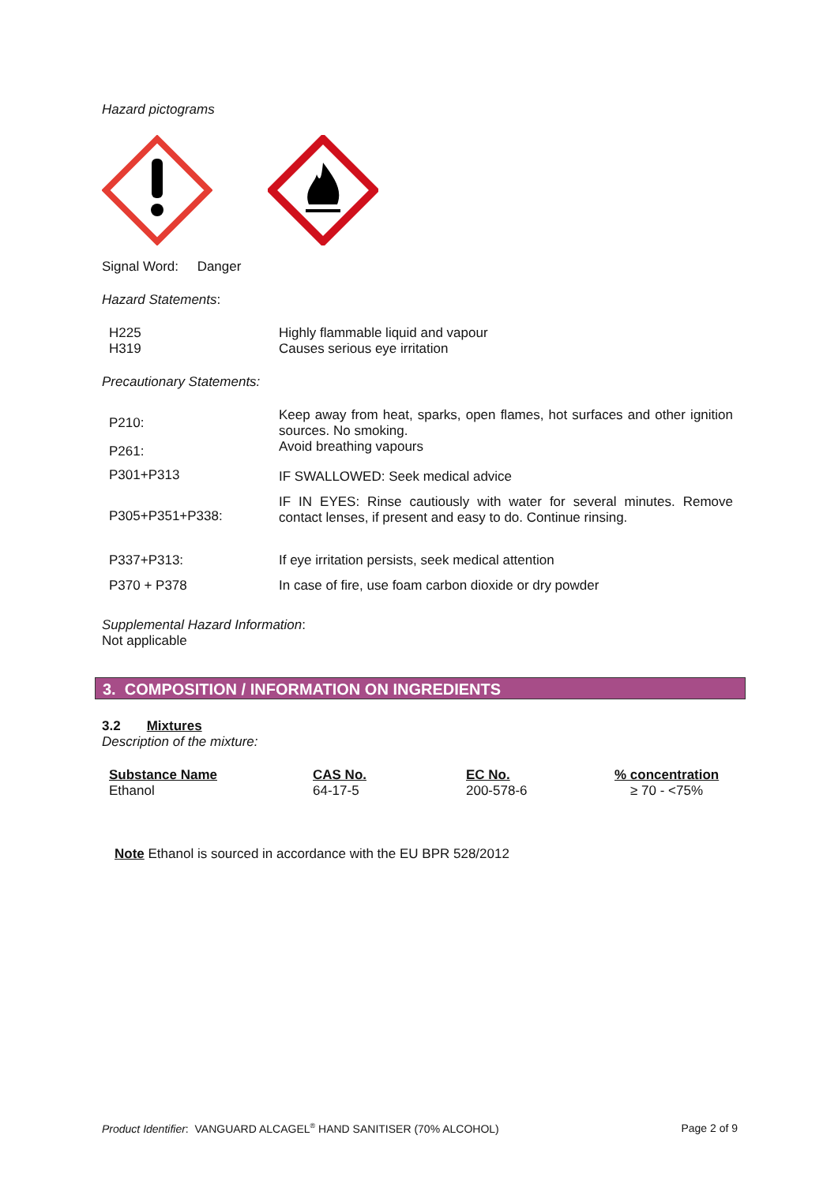Hazard pictograms
Signal Word: Danger
Hazard Statements:
| H225 | Highly flammable liquid and vapour |
| H319 | Causes serious eye irritation |
Precautionary Statements:
| P210: | Keep away from heat, sparks, open flames, hot surfaces and other ignition sources. No smoking. |
| P261: | Avoid breathing vapours |
| P301+P313 | IF SWALLOWED: Seek medical advice |
| P305+P351+P338: | IF IN EYES: Rinse cautiously with water for several minutes. Remove contact lenses, if present and easy to do. Continue rinsing. |
| P337+P313: | If eye irritation persists, seek medical attention |
| P370 + P378 | In case of fire, use foam carbon dioxide or dry powder |
Supplemental Hazard Information:
Not applicable
3. COMPOSITION / INFORMATION ON INGREDIENTS
3.2 Mixtures
Description of the mixture:
| Substance Name | CAS No. | EC No. | % concentration |
| Ethanol | 64-17-5 | 200-578-6 | ≥ 70 - <75% |
Note Ethanol is sourced in accordance with the EU BPR 528/2012
Product Identifier: VANGUARD ALCAGEL<sup>®</sup> HAND SANITISER (70% ALCOHOL) Page 2 of 9